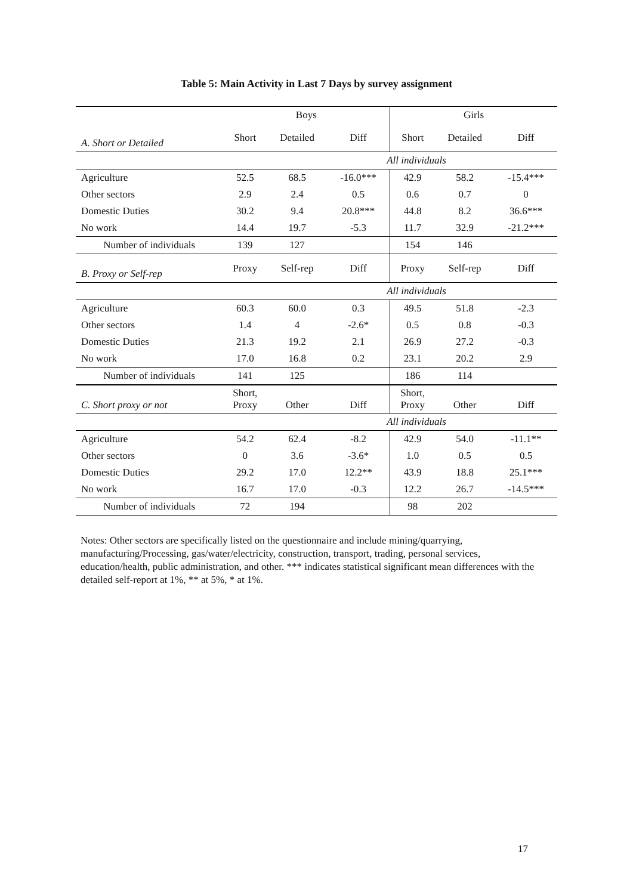Table 5: Main Activity in Last 7 Days by survey assignment
| | Boys | | | Girls | | |
| --- | --- | --- | --- | --- | --- | --- |
| A. Short or Detailed | Short | Detailed | Diff | Short | Detailed | Diff |
| | | All individuals | | | | |
| Agriculture | 52.5 | 68.5 | -16.0*** | 42.9 | 58.2 | -15.4*** |
| Other sectors | 2.9 | 2.4 | 0.5 | 0.6 | 0.7 | 0 |
| Domestic Duties | 30.2 | 9.4 | 20.8*** | 44.8 | 8.2 | 36.6*** |
| No work | 14.4 | 19.7 | -5.3 | 11.7 | 32.9 | -21.2*** |
| Number of individuals | 139 | 127 | | 154 | 146 | |
| B. Proxy or Self-rep | Proxy | Self-rep | Diff | Proxy | Self-rep | Diff |
| | | All individuals | | | | |
| Agriculture | 60.3 | 60.0 | 0.3 | 49.5 | 51.8 | -2.3 |
| Other sectors | 1.4 | 4 | -2.6* | 0.5 | 0.8 | -0.3 |
| Domestic Duties | 21.3 | 19.2 | 2.1 | 26.9 | 27.2 | -0.3 |
| No work | 17.0 | 16.8 | 0.2 | 23.1 | 20.2 | 2.9 |
| Number of individuals | 141 | 125 | | 186 | 114 | |
| C. Short proxy or not | Short, Proxy | Other | Diff | Short, Proxy | Other | Diff |
| | | All individuals | | | | |
| Agriculture | 54.2 | 62.4 | -8.2 | 42.9 | 54.0 | -11.1** |
| Other sectors | 0 | 3.6 | -3.6* | 1.0 | 0.5 | 0.5 |
| Domestic Duties | 29.2 | 17.0 | 12.2** | 43.9 | 18.8 | 25.1*** |
| No work | 16.7 | 17.0 | -0.3 | 12.2 | 26.7 | -14.5*** |
| Number of individuals | 72 | 194 | | 98 | 202 | |
Notes: Other sectors are specifically listed on the questionnaire and include mining/quarrying, manufacturing/Processing, gas/water/electricity, construction, transport, trading, personal services, education/health, public administration, and other. *** indicates statistical significant mean differences with the detailed self-report at 1%, ** at 5%, * at 1%.
17